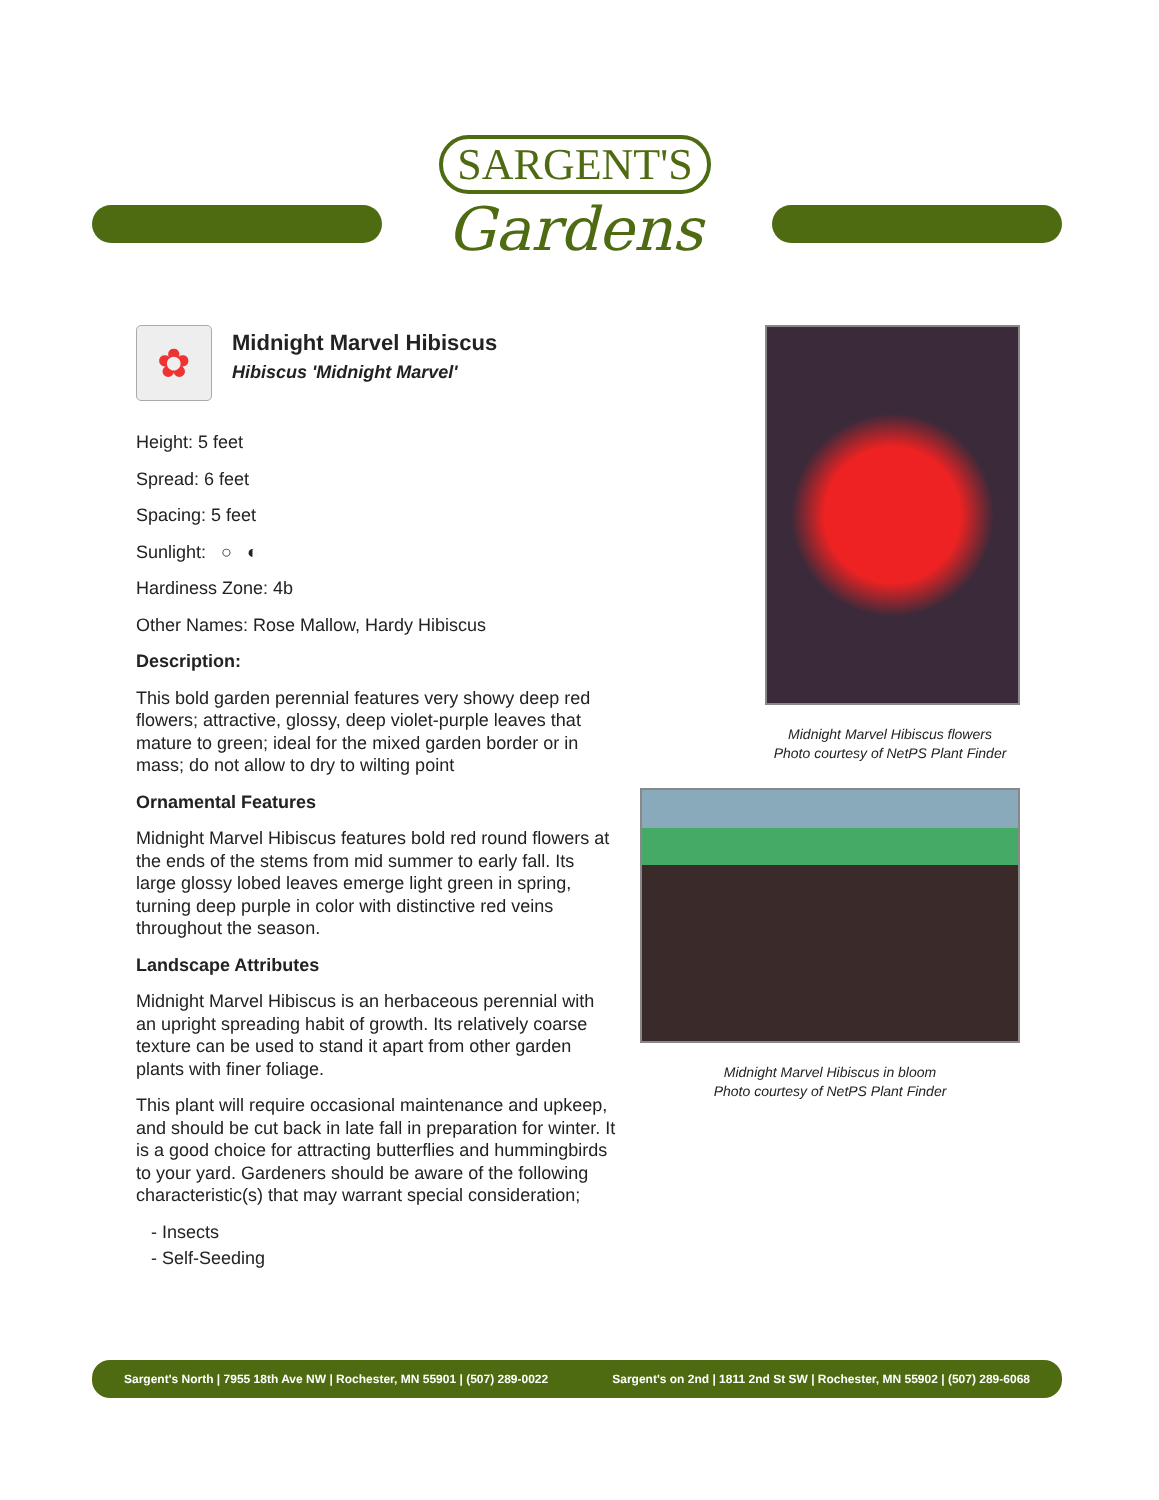SARGENT'S
Gardens
✿
Midnight Marvel Hibiscus
Hibiscus 'Midnight Marvel'
Height: 5 feet
Spread: 6 feet
Spacing: 5 feet
Sunlight: ○ ◐
Hardiness Zone: 4b
Other Names: Rose Mallow, Hardy Hibiscus
Description:
This bold garden perennial features very showy deep red flowers; attractive, glossy, deep violet-purple leaves that mature to green; ideal for the mixed garden border or in mass; do not allow to dry to wilting point
Ornamental Features
Midnight Marvel Hibiscus features bold red round flowers at the ends of the stems from mid summer to early fall. Its large glossy lobed leaves emerge light green in spring, turning deep purple in color with distinctive red veins throughout the season.
Landscape Attributes
Midnight Marvel Hibiscus is an herbaceous perennial with an upright spreading habit of growth. Its relatively coarse texture can be used to stand it apart from other garden plants with finer foliage.
This plant will require occasional maintenance and upkeep, and should be cut back in late fall in preparation for winter. It is a good choice for attracting butterflies and hummingbirds to your yard. Gardeners should be aware of the following characteristic(s) that may warrant special consideration;
- Insects
- Self-Seeding
Midnight Marvel Hibiscus flowers
Photo courtesy of NetPS Plant Finder
Midnight Marvel Hibiscus in bloom
Photo courtesy of NetPS Plant Finder
Sargent's North | 7955 18th Ave NW | Rochester, MN 55901 | (507) 289-0022 Sargent's on 2nd | 1811 2nd St SW | Rochester, MN 55902 | (507) 289-6068